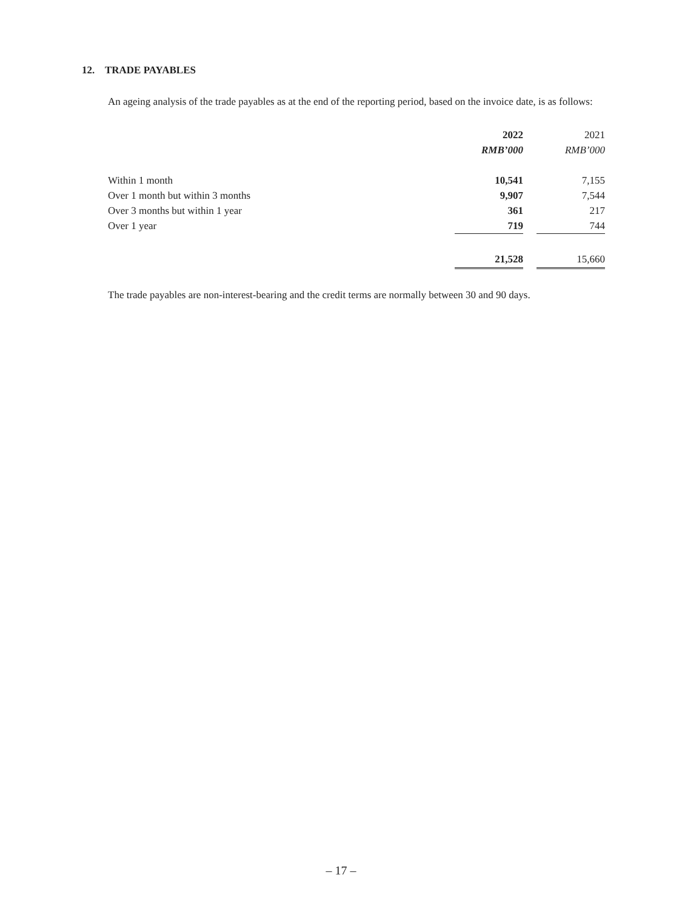12. TRADE PAYABLES
An ageing analysis of the trade payables as at the end of the reporting period, based on the invoice date, is as follows:
| | 2022 | | 2021 |
| | RMB’000 | | RMB’000 |
| Within 1 month | 10,541 | | 7,155 |
| Over 1 month but within 3 months | 9,907 | | 7,544 |
| Over 3 months but within 1 year | 361 | | 217 |
| Over 1 year | 719 | | 744 |
| | 21,528 | | 15,660 |
The trade payables are non-interest-bearing and the credit terms are normally between 30 and 90 days.
– 17 –